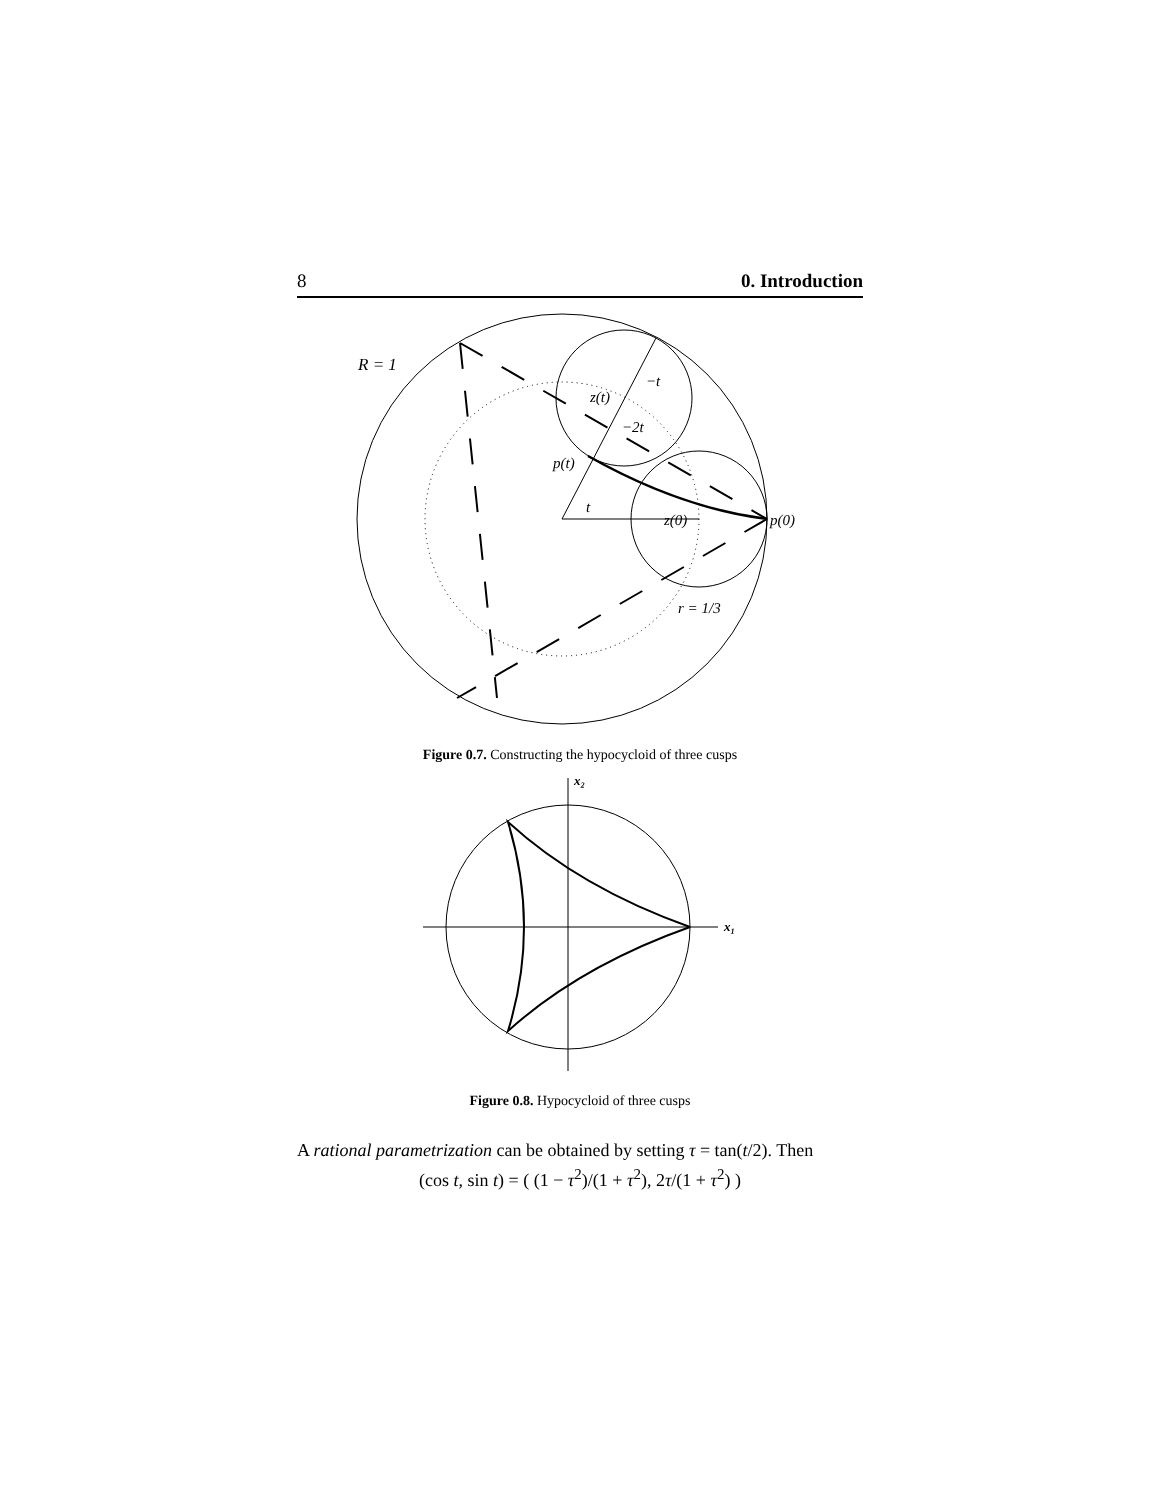8 0. Introduction
R = 1
z(t)
−t
−2t
p(t)
t
z(0)
p(0)
r = 1/3
Figure 0.7. Constructing the hypocycloid of three cusps
x₁
x₂
Figure 0.8. Hypocycloid of three cusps
A rational parametrization can be obtained by setting τ = tan(t/2). Then
(cos t, sin t) = ( (1 − τ<sup>2</sup>)/(1 + τ<sup>2</sup>), 2τ/(1 + τ<sup>2</sup>) )